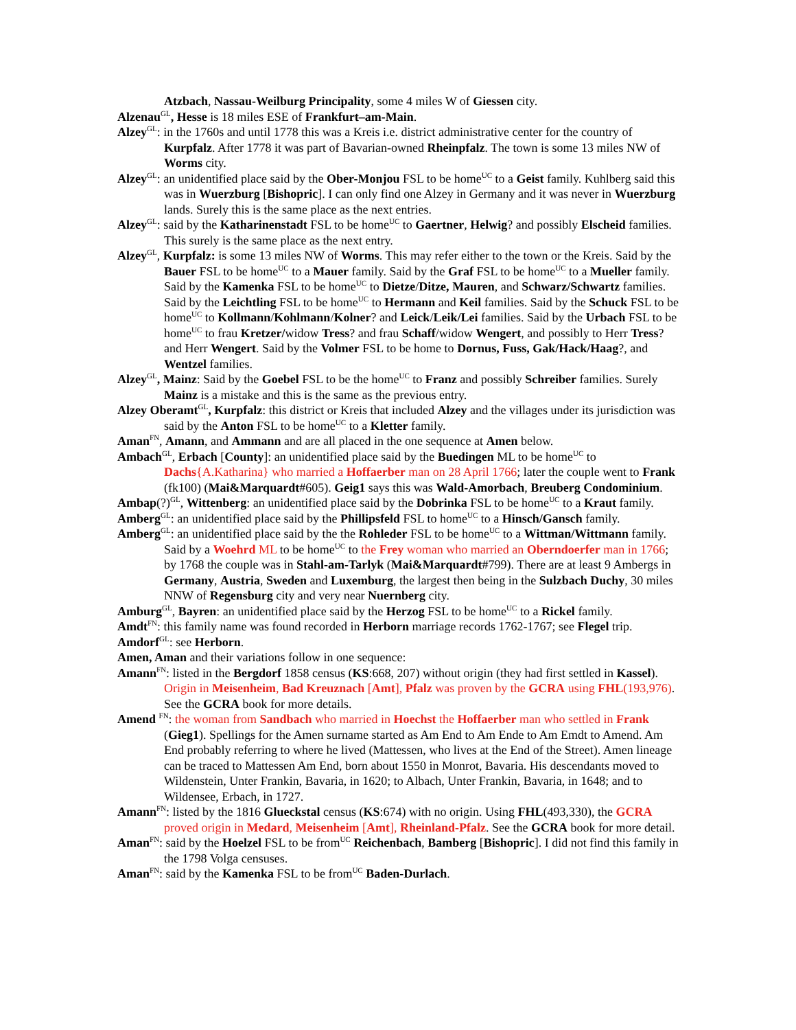Atzbach, Nassau-Weilburg Principality, some 4 miles W of Giessen city.
Alzenau<sup>GL</sup>, Hesse is 18 miles ESE of Frankfurt–am-Main.
Alzey<sup>GL</sup>: in the 1760s and until 1778 this was a Kreis i.e. district administrative center for the country of Kurpfalz. After 1778 it was part of Bavarian-owned Rheinpfalz. The town is some 13 miles NW of Worms city.
Alzey<sup>GL</sup>: an unidentified place said by the Ober-Monjou FSL to be home<sup>UC</sup> to a Geist family. Kuhlberg said this was in Wuerzburg [Bishopric]. I can only find one Alzey in Germany and it was never in Wuerzburg lands. Surely this is the same place as the next entries.
Alzey<sup>GL</sup>: said by the Katharinenstadt FSL to be home<sup>UC</sup> to Gaertner, Helwig? and possibly Elscheid families. This surely is the same place as the next entry.
Alzey<sup>GL</sup>, Kurpfalz: is some 13 miles NW of Worms. This may refer either to the town or the Kreis. Said by the Bauer FSL to be home<sup>UC</sup> to a Mauer family. Said by the Graf FSL to be home<sup>UC</sup> to a Mueller family. Said by the Kamenka FSL to be home<sup>UC</sup> to Dietze/Ditze, Mauren, and Schwarz/Schwartz families. Said by the Leichtling FSL to be home<sup>UC</sup> to Hermann and Keil families. Said by the Schuck FSL to be home<sup>UC</sup> to Kollmann/Kohlmann/Kolner? and Leick/Leik/Lei families. Said by the Urbach FSL to be home<sup>UC</sup> to frau Kretzer/widow Tress? and frau Schaff/widow Wengert, and possibly to Herr Tress? and Herr Wengert. Said by the Volmer FSL to be home to Dornus, Fuss, Gak/Hack/Haag?, and Wentzel families.
Alzey<sup>GL</sup>, Mainz: Said by the Goebel FSL to be the home<sup>UC</sup> to Franz and possibly Schreiber families. Surely Mainz is a mistake and this is the same as the previous entry.
Alzey Oberamt<sup>GL</sup>, Kurpfalz: this district or Kreis that included Alzey and the villages under its jurisdiction was said by the Anton FSL to be home<sup>UC</sup> to a Kletter family.
Aman<sup>FN</sup>, Amann, and Ammann and are all placed in the one sequence at Amen below.
Ambach<sup>GL</sup>, Erbach [County]: an unidentified place said by the Buedingen ML to be home<sup>UC</sup> to Dachs{A.Katharina} who married a Hoffaerber man on 28 April 1766; later the couple went to Frank (fk100) (Mai&Marquardt#605). Geig1 says this was Wald-Amorbach, Breuberg Condominium.
Ambap(?)<sup>GL</sup>, Wittenberg: an unidentified place said by the Dobrinka FSL to be home<sup>UC</sup> to a Kraut family.
Amberg<sup>GL</sup>: an unidentified place said by the Phillipsfeld FSL to home<sup>UC</sup> to a Hinsch/Gansch family.
Amberg<sup>GL</sup>: an unidentified place said by the the Rohleder FSL to be home<sup>UC</sup> to a Wittman/Wittmann family. Said by a Woehrd ML to be home<sup>UC</sup> to the Frey woman who married an Oberndoerfer man in 1766; by 1768 the couple was in Stahl-am-Tarlyk (Mai&Marquardt#799). There are at least 9 Ambergs in Germany, Austria, Sweden and Luxemburg, the largest then being in the Sulzbach Duchy, 30 miles NNW of Regensburg city and very near Nuernberg city.
Amburg<sup>GL</sup>, Bayren: an unidentified place said by the Herzog FSL to be home<sup>UC</sup> to a Rickel family.
Amdt<sup>FN</sup>: this family name was found recorded in Herborn marriage records 1762-1767; see Flegel trip.
Amdorf<sup>GL</sup>: see Herborn.
Amen, Aman and their variations follow in one sequence:
Amann<sup>FN</sup>: listed in the Bergdorf 1858 census (KS:668, 207) without origin (they had first settled in Kassel). Origin in Meisenheim, Bad Kreuznach [Amt], Pfalz was proven by the GCRA using FHL(193,976). See the GCRA book for more details.
Amend <sup>FN</sup>: the woman from Sandbach who married in Hoechst the Hoffaerber man who settled in Frank (Gieg1). Spellings for the Amen surname started as Am End to Am Ende to Am Emdt to Amend. Am End probably referring to where he lived (Mattessen, who lives at the End of the Street). Amen lineage can be traced to Mattessen Am End, born about 1550 in Monrot, Bavaria. His descendants moved to Wildenstein, Unter Frankin, Bavaria, in 1620; to Albach, Unter Frankin, Bavaria, in 1648; and to Wildensee, Erbach, in 1727.
Amann<sup>FN</sup>: listed by the 1816 Glueckstal census (KS:674) with no origin. Using FHL(493,330), the GCRA proved origin in Medard, Meisenheim [Amt], Rheinland-Pfalz. See the GCRA book for more detail.
Aman<sup>FN</sup>: said by the Hoelzel FSL to be from<sup>UC</sup> Reichenbach, Bamberg [Bishopric]. I did not find this family in the 1798 Volga censuses.
Aman<sup>FN</sup>: said by the Kamenka FSL to be from<sup>UC</sup> Baden-Durlach.